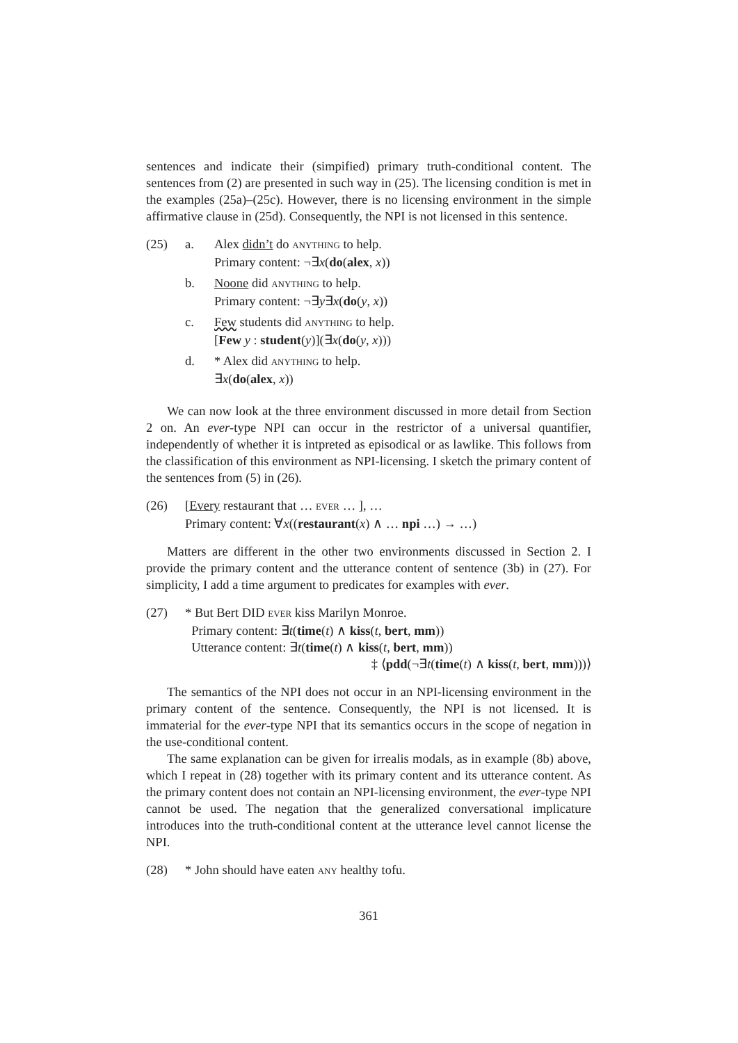sentences and indicate their (simpified) primary truth-conditional content. The sentences from (2) are presented in such way in (25). The licensing condition is met in the examples (25a)–(25c). However, there is no licensing environment in the simple affirmative clause in (25d). Consequently, the NPI is not licensed in this sentence.
(25) a. Alex didn’t do ANYTHING to help.
Primary content: ¬∃x(do(alex, x))
b. Noone did ANYTHING to help.
Primary content: ¬∃y∃x(do(y, x))
c. Few students did ANYTHING to help.
[Few y : student(y)](∃x(do(y, x)))
d. * Alex did ANYTHING to help.
∃x(do(alex, x))
We can now look at the three environment discussed in more detail from Section 2 on. An ever-type NPI can occur in the restrictor of a universal quantifier, independently of whether it is intpreted as episodical or as lawlike. This follows from the classification of this environment as NPI-licensing. I sketch the primary content of the sentences from (5) in (26).
(26) [Every restaurant that … EVER … ], …
Primary content: ∀x((restaurant(x) ∧ … npi …) → …)
Matters are different in the other two environments discussed in Section 2. I provide the primary content and the utterance content of sentence (3b) in (27). For simplicity, I add a time argument to predicates for examples with ever.
(27) * But Bert DID EVER kiss Marilyn Monroe.
Primary content: ∃t(time(t) ∧ kiss(t, bert, mm))
Utterance content: ∃t(time(t) ∧ kiss(t, bert, mm))
‡ ⟨pdd(¬∃t(time(t) ∧ kiss(t, bert, mm)))⟩
The semantics of the NPI does not occur in an NPI-licensing environment in the primary content of the sentence. Consequently, the NPI is not licensed. It is immaterial for the ever-type NPI that its semantics occurs in the scope of negation in the use-conditional content.
The same explanation can be given for irrealis modals, as in example (8b) above, which I repeat in (28) together with its primary content and its utterance content. As the primary content does not contain an NPI-licensing environment, the ever-type NPI cannot be used. The negation that the generalized conversational implicature introduces into the truth-conditional content at the utterance level cannot license the NPI.
(28) * John should have eaten ANY healthy tofu.
361